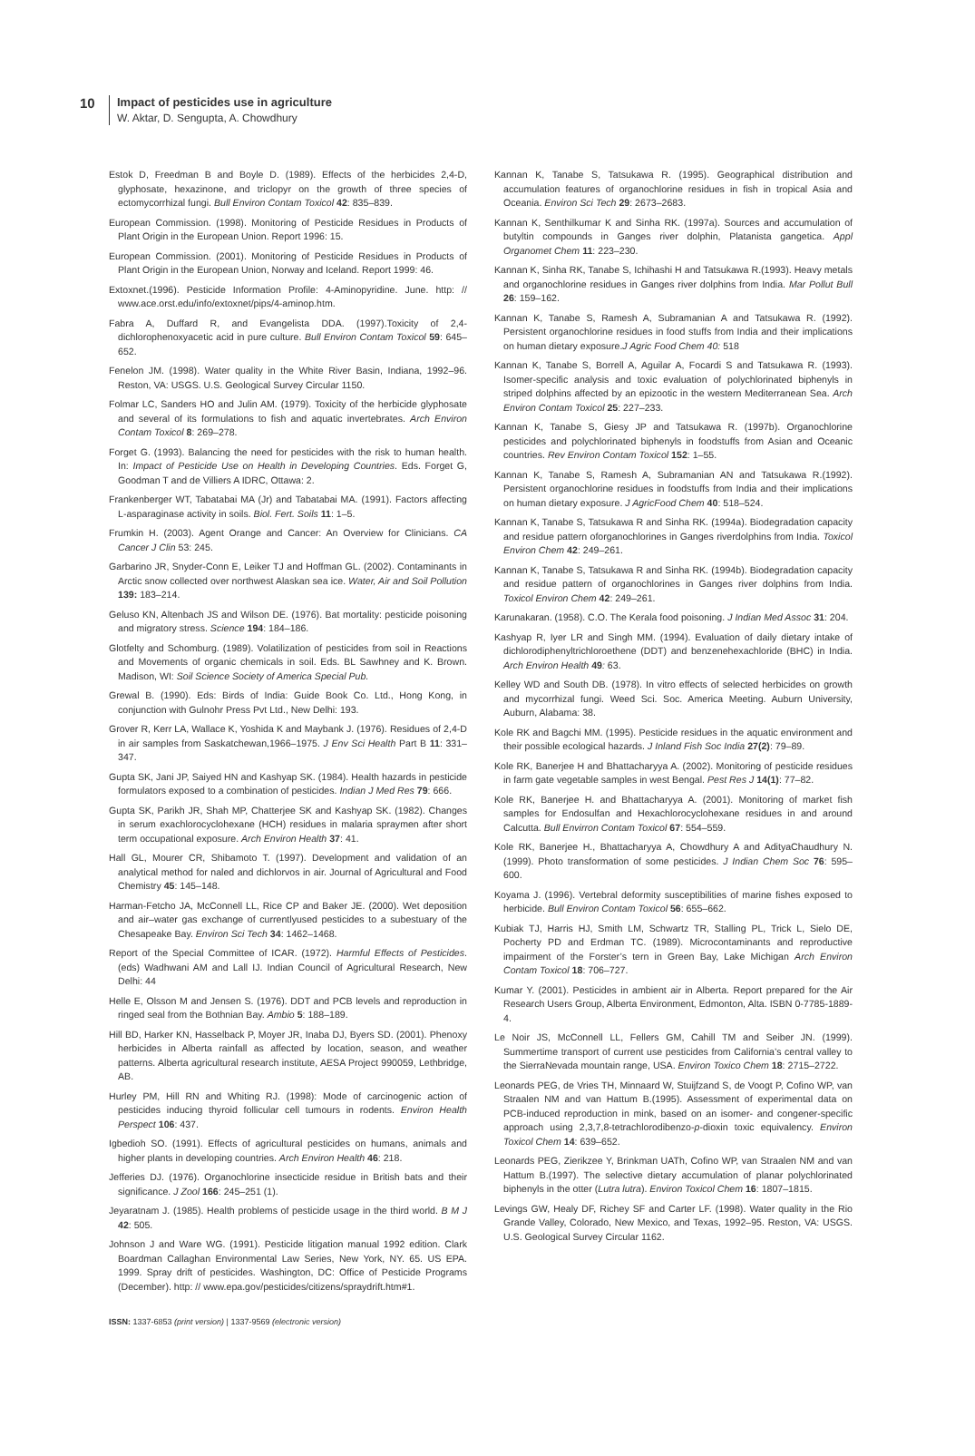10
Impact of pesticides use in agriculture
W. Aktar, D. Sengupta, A. Chowdhury
Estok D, Freedman B and Boyle D. (1989). Effects of the herbicides 2,4-D, glyphosate, hexazinone, and triclopyr on the growth of three species of ectomycorrhizal fungi. Bull Environ Contam Toxicol 42: 835–839.
European Commission. (1998). Monitoring of Pesticide Residues in Products of Plant Origin in the European Union. Report 1996: 15.
European Commission. (2001). Monitoring of Pesticide Residues in Products of Plant Origin in the European Union, Norway and Iceland. Report 1999: 46.
Extoxnet.(1996). Pesticide Information Profile: 4-Aminopyridine. June. http: // www.ace.orst.edu/info/extoxnet/pips/4-aminop.htm.
Fabra A, Duffard R, and Evangelista DDA. (1997).Toxicity of 2,4-dichlorophenoxyacetic acid in pure culture. Bull Environ Contam Toxicol 59: 645–652.
Fenelon JM. (1998). Water quality in the White River Basin, Indiana, 1992–96. Reston, VA: USGS. U.S. Geological Survey Circular 1150.
Folmar LC, Sanders HO and Julin AM. (1979). Toxicity of the herbicide glyphosate and several of its formulations to fish and aquatic invertebrates. Arch Environ Contam Toxicol 8: 269–278.
Forget G. (1993). Balancing the need for pesticides with the risk to human health. In: Impact of Pesticide Use on Health in Developing Countries. Eds. Forget G, Goodman T and de Villiers A IDRC, Ottawa: 2.
Frankenberger WT, Tabatabai MA (Jr) and Tabatabai MA. (1991). Factors affecting L-asparaginase activity in soils. Biol. Fert. Soils 11: 1–5.
Frumkin H. (2003). Agent Orange and Cancer: An Overview for Clinicians. CA Cancer J Clin 53: 245.
Garbarino JR, Snyder-Conn E, Leiker TJ and Hoffman GL. (2002). Contaminants in Arctic snow collected over northwest Alaskan sea ice. Water, Air and Soil Pollution 139: 183–214.
Geluso KN, Altenbach JS and Wilson DE. (1976). Bat mortality: pesticide poisoning and migratory stress. Science 194: 184–186.
Glotfelty and Schomburg. (1989). Volatilization of pesticides from soil in Reactions and Movements of organic chemicals in soil. Eds. BL Sawhney and K. Brown. Madison, WI: Soil Science Society of America Special Pub.
Grewal B. (1990). Eds: Birds of India: Guide Book Co. Ltd., Hong Kong, in conjunction with Gulnohr Press Pvt Ltd., New Delhi: 193.
Grover R, Kerr LA, Wallace K, Yoshida K and Maybank J. (1976). Residues of 2,4-D in air samples from Saskatchewan,1966–1975. J Env Sci Health Part B 11: 331–347.
Gupta SK, Jani JP, Saiyed HN and Kashyap SK. (1984). Health hazards in pesticide formulators exposed to a combination of pesticides. Indian J Med Res 79: 666.
Gupta SK, Parikh JR, Shah MP, Chatterjee SK and Kashyap SK. (1982). Changes in serum exachlorocyclohexane (HCH) residues in malaria spraymen after short term occupational exposure. Arch Environ Health 37: 41.
Hall GL, Mourer CR, Shibamoto T. (1997). Development and validation of an analytical method for naled and dichlorvos in air. Journal of Agricultural and Food Chemistry 45: 145–148.
Harman-Fetcho JA, McConnell LL, Rice CP and Baker JE. (2000). Wet deposition and air–water gas exchange of currentlyused pesticides to a subestuary of the Chesapeake Bay. Environ Sci Tech 34: 1462–1468.
Report of the Special Committee of ICAR. (1972). Harmful Effects of Pesticides. (eds) Wadhwani AM and Lall IJ. Indian Council of Agricultural Research, New Delhi: 44
Helle E, Olsson M and Jensen S. (1976). DDT and PCB levels and reproduction in ringed seal from the Bothnian Bay. Ambio 5: 188–189.
Hill BD, Harker KN, Hasselback P, Moyer JR, Inaba DJ, Byers SD. (2001). Phenoxy herbicides in Alberta rainfall as affected by location, season, and weather patterns. Alberta agricultural research institute, AESA Project 990059, Lethbridge, AB.
Hurley PM, Hill RN and Whiting RJ. (1998): Mode of carcinogenic action of pesticides inducing thyroid follicular cell tumours in rodents. Environ Health Perspect 106: 437.
Igbedioh SO. (1991). Effects of agricultural pesticides on humans, animals and higher plants in developing countries. Arch Environ Health 46: 218.
Jefferies DJ. (1976). Organochlorine insecticide residue in British bats and their significance. J Zool 166: 245–251 (1).
Jeyaratnam J. (1985). Health problems of pesticide usage in the third world. B M J 42: 505.
Johnson J and Ware WG. (1991). Pesticide litigation manual 1992 edition. Clark Boardman Callaghan Environmental Law Series, New York, NY. 65. US EPA. 1999. Spray drift of pesticides. Washington, DC: Office of Pesticide Programs (December). http: // www.epa.gov/pesticides/citizens/spraydrift.htm#1.
Kannan K, Tanabe S, Tatsukawa R. (1995). Geographical distribution and accumulation features of organochlorine residues in fish in tropical Asia and Oceania. Environ Sci Tech 29: 2673–2683.
Kannan K, Senthilkumar K and Sinha RK. (1997a). Sources and accumulation of butyltin compounds in Ganges river dolphin, Platanista gangetica. Appl Organomet Chem 11: 223–230.
Kannan K, Sinha RK, Tanabe S, Ichihashi H and Tatsukawa R.(1993). Heavy metals and organochlorine residues in Ganges river dolphins from India. Mar Pollut Bull 26: 159–162.
Kannan K, Tanabe S, Ramesh A, Subramanian A and Tatsukawa R. (1992). Persistent organochlorine residues in food stuffs from India and their implications on human dietary exposure.J Agric Food Chem 40: 518
Kannan K, Tanabe S, Borrell A, Aguilar A, Focardi S and Tatsukawa R. (1993). Isomer-specific analysis and toxic evaluation of polychlorinated biphenyls in striped dolphins affected by an epizootic in the western Mediterranean Sea. Arch Environ Contam Toxicol 25: 227–233.
Kannan K, Tanabe S, Giesy JP and Tatsukawa R. (1997b). Organochlorine pesticides and polychlorinated biphenyls in foodstuffs from Asian and Oceanic countries. Rev Environ Contam Toxicol 152: 1–55.
Kannan K, Tanabe S, Ramesh A, Subramanian AN and Tatsukawa R.(1992). Persistent organochlorine residues in foodstuffs from India and their implications on human dietary exposure. J AgricFood Chem 40: 518–524.
Kannan K, Tanabe S, Tatsukawa R and Sinha RK. (1994a). Biodegradation capacity and residue pattern oforganochlorines in Ganges riverdolphins from India. Toxicol Environ Chem 42: 249–261.
Kannan K, Tanabe S, Tatsukawa R and Sinha RK. (1994b). Biodegradation capacity and residue pattern of organochlorines in Ganges river dolphins from India. Toxicol Environ Chem 42: 249–261.
Karunakaran. (1958). C.O. The Kerala food poisoning. J Indian Med Assoc 31: 204.
Kashyap R, Iyer LR and Singh MM. (1994). Evaluation of daily dietary intake of dichlorodiphenyltrichloroethene (DDT) and benzenehexachloride (BHC) in India. Arch Environ Health 49: 63.
Kelley WD and South DB. (1978). In vitro effects of selected herbicides on growth and mycorrhizal fungi. Weed Sci. Soc. America Meeting. Auburn University, Auburn, Alabama: 38.
Kole RK and Bagchi MM. (1995). Pesticide residues in the aquatic environment and their possible ecological hazards. J Inland Fish Soc India 27(2): 79–89.
Kole RK, Banerjee H and Bhattacharyya A. (2002). Monitoring of pesticide residues in farm gate vegetable samples in west Bengal. Pest Res J 14(1): 77–82.
Kole RK, Banerjee H. and Bhattacharyya A. (2001). Monitoring of market fish samples for Endosulfan and Hexachlorocyclohexane residues in and around Calcutta. Bull Envirron Contam Toxicol 67: 554–559.
Kole RK, Banerjee H., Bhattacharyya A, Chowdhury A and AdityaChaudhury N. (1999). Photo transformation of some pesticides. J Indian Chem Soc 76: 595–600.
Koyama J. (1996). Vertebral deformity susceptibilities of marine fishes exposed to herbicide. Bull Environ Contam Toxicol 56: 655–662.
Kubiak TJ, Harris HJ, Smith LM, Schwartz TR, Stalling PL, Trick L, Sielo DE, Pocherty PD and Erdman TC. (1989). Microcontaminants and reproductive impairment of the Forster’s tern in Green Bay, Lake Michigan Arch Environ Contam Toxicol 18: 706–727.
Kumar Y. (2001). Pesticides in ambient air in Alberta. Report prepared for the Air Research Users Group, Alberta Environment, Edmonton, Alta. ISBN 0-7785-1889-4.
Le Noir JS, McConnell LL, Fellers GM, Cahill TM and Seiber JN. (1999). Summertime transport of current use pesticides from California’s central valley to the SierraNevada mountain range, USA. Environ Toxico Chem 18: 2715–2722.
Leonards PEG, de Vries TH, Minnaard W, Stuijfzand S, de Voogt P, Cofino WP, van Straalen NM and van Hattum B.(1995). Assessment of experimental data on PCB-induced reproduction in mink, based on an isomer- and congener-specific approach using 2,3,7,8-tetrachlorodibenzo-p-dioxin toxic equivalency. Environ Toxicol Chem 14: 639–652.
Leonards PEG, Zierikzee Y, Brinkman UATh, Cofino WP, van Straalen NM and van Hattum B.(1997). The selective dietary accumulation of planar polychlorinated biphenyls in the otter (Lutra lutra). Environ Toxicol Chem 16: 1807–1815.
Levings GW, Healy DF, Richey SF and Carter LF. (1998). Water quality in the Rio Grande Valley, Colorado, New Mexico, and Texas, 1992–95. Reston, VA: USGS. U.S. Geological Survey Circular 1162.
ISSN: 1337-6853 (print version) | 1337-9569 (electronic version)